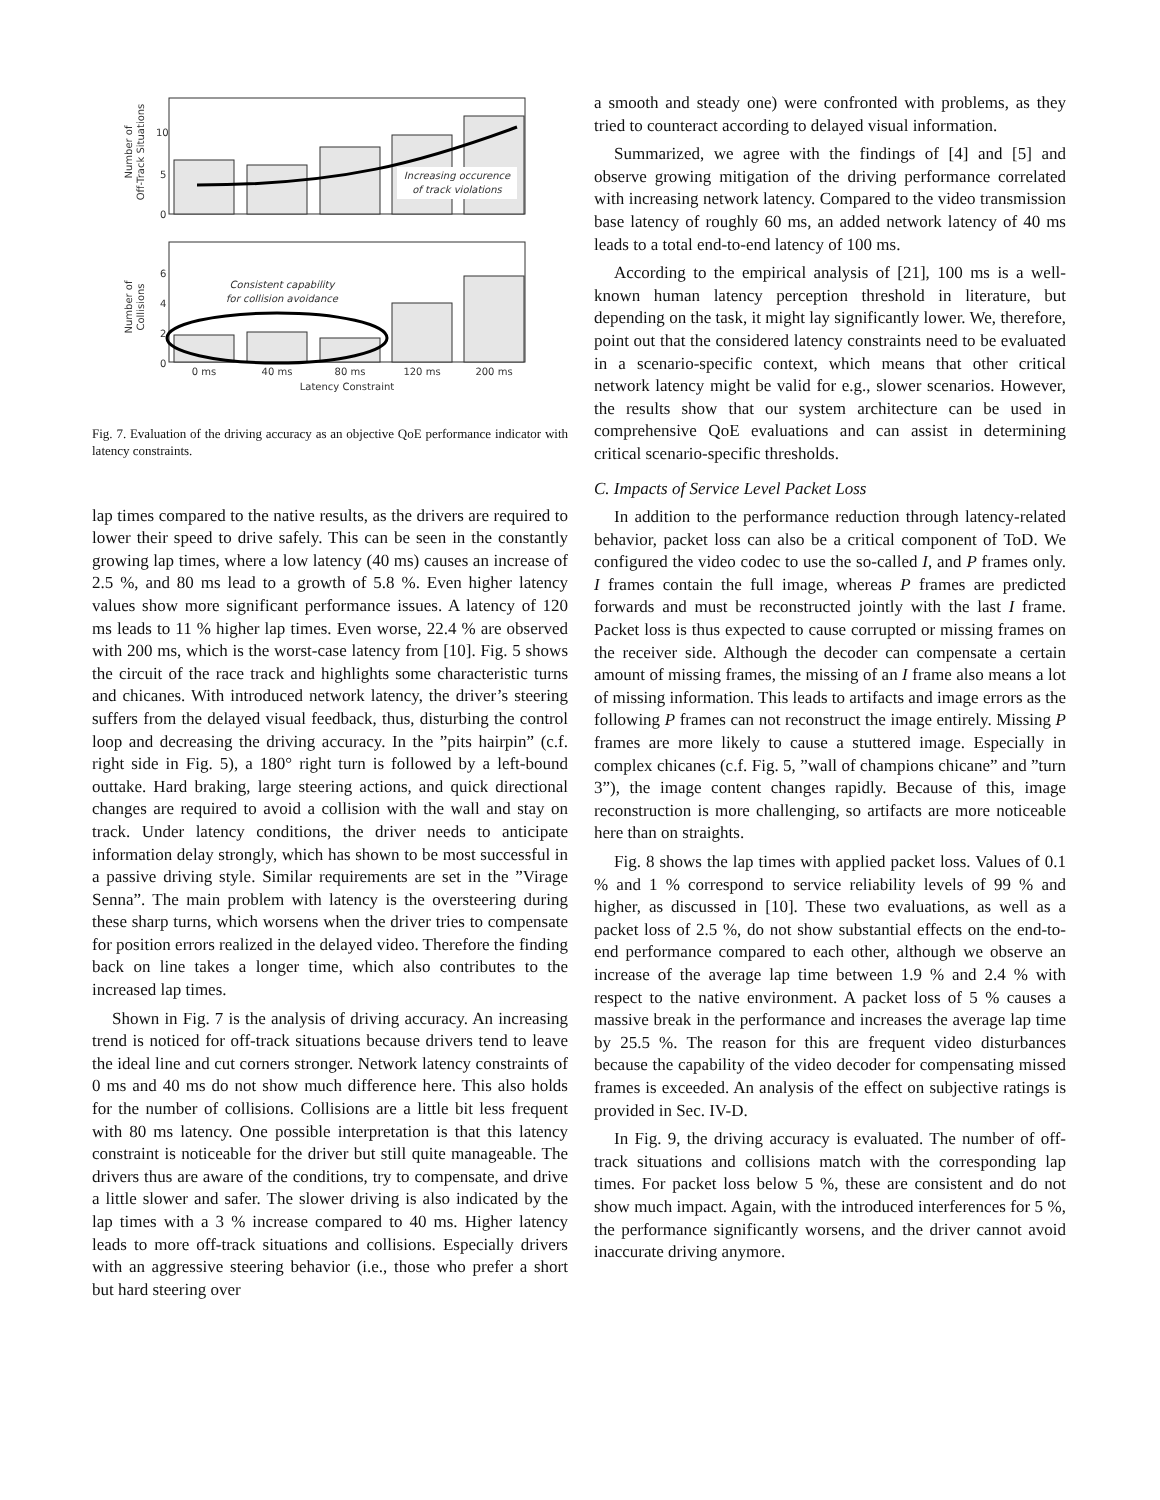Number of
Off-Track Situations
10
5
0
Increasing occurence
of track violations
Number of
Collisions
6
4
2
0
Consistent capability
for collision avoidance
0 ms
40 ms
80 ms
120 ms
200 ms
Latency Constraint
Fig. 7. Evaluation of the driving accuracy as an objective QoE performance indicator with latency constraints.
lap times compared to the native results, as the drivers are required to lower their speed to drive safely. This can be seen in the constantly growing lap times, where a low latency (40 ms) causes an increase of 2.5 %, and 80 ms lead to a growth of 5.8 %. Even higher latency values show more significant performance issues. A latency of 120 ms leads to 11 % higher lap times. Even worse, 22.4 % are observed with 200 ms, which is the worst-case latency from [10]. Fig. 5 shows the circuit of the race track and highlights some characteristic turns and chicanes. With introduced network latency, the driver’s steering suffers from the delayed visual feedback, thus, disturbing the control loop and decreasing the driving accuracy. In the ”pits hairpin” (c.f. right side in Fig. 5), a 180° right turn is followed by a left-bound outtake. Hard braking, large steering actions, and quick directional changes are required to avoid a collision with the wall and stay on track. Under latency conditions, the driver needs to anticipate information delay strongly, which has shown to be most successful in a passive driving style. Similar requirements are set in the ”Virage Senna”. The main problem with latency is the oversteering during these sharp turns, which worsens when the driver tries to compensate for position errors realized in the delayed video. Therefore the finding back on line takes a longer time, which also contributes to the increased lap times.
Shown in Fig. 7 is the analysis of driving accuracy. An increasing trend is noticed for off-track situations because drivers tend to leave the ideal line and cut corners stronger. Network latency constraints of 0 ms and 40 ms do not show much difference here. This also holds for the number of collisions. Collisions are a little bit less frequent with 80 ms latency. One possible interpretation is that this latency constraint is noticeable for the driver but still quite manageable. The drivers thus are aware of the conditions, try to compensate, and drive a little slower and safer. The slower driving is also indicated by the lap times with a 3 % increase compared to 40 ms. Higher latency leads to more off-track situations and collisions. Especially drivers with an aggressive steering behavior (i.e., those who prefer a short but hard steering over
a smooth and steady one) were confronted with problems, as they tried to counteract according to delayed visual information.
Summarized, we agree with the findings of [4] and [5] and observe growing mitigation of the driving performance correlated with increasing network latency. Compared to the video transmission base latency of roughly 60 ms, an added network latency of 40 ms leads to a total end-to-end latency of 100 ms.
According to the empirical analysis of [21], 100 ms is a well-known human latency perception threshold in literature, but depending on the task, it might lay significantly lower. We, therefore, point out that the considered latency constraints need to be evaluated in a scenario-specific context, which means that other critical network latency might be valid for e.g., slower scenarios. However, the results show that our system architecture can be used in comprehensive QoE evaluations and can assist in determining critical scenario-specific thresholds.
C. Impacts of Service Level Packet Loss
In addition to the performance reduction through latency-related behavior, packet loss can also be a critical component of ToD. We configured the video codec to use the so-called I, and P frames only. I frames contain the full image, whereas P frames are predicted forwards and must be reconstructed jointly with the last I frame. Packet loss is thus expected to cause corrupted or missing frames on the receiver side. Although the decoder can compensate a certain amount of missing frames, the missing of an I frame also means a lot of missing information. This leads to artifacts and image errors as the following P frames can not reconstruct the image entirely. Missing P frames are more likely to cause a stuttered image. Especially in complex chicanes (c.f. Fig. 5, ”wall of champions chicane” and ”turn 3”), the image content changes rapidly. Because of this, image reconstruction is more challenging, so artifacts are more noticeable here than on straights.
Fig. 8 shows the lap times with applied packet loss. Values of 0.1 % and 1 % correspond to service reliability levels of 99 % and higher, as discussed in [10]. These two evaluations, as well as a packet loss of 2.5 %, do not show substantial effects on the end-to-end performance compared to each other, although we observe an increase of the average lap time between 1.9 % and 2.4 % with respect to the native environment. A packet loss of 5 % causes a massive break in the performance and increases the average lap time by 25.5 %. The reason for this are frequent video disturbances because the capability of the video decoder for compensating missed frames is exceeded. An analysis of the effect on subjective ratings is provided in Sec. IV-D.
In Fig. 9, the driving accuracy is evaluated. The number of off-track situations and collisions match with the corresponding lap times. For packet loss below 5 %, these are consistent and do not show much impact. Again, with the introduced interferences for 5 %, the performance significantly worsens, and the driver cannot avoid inaccurate driving anymore.